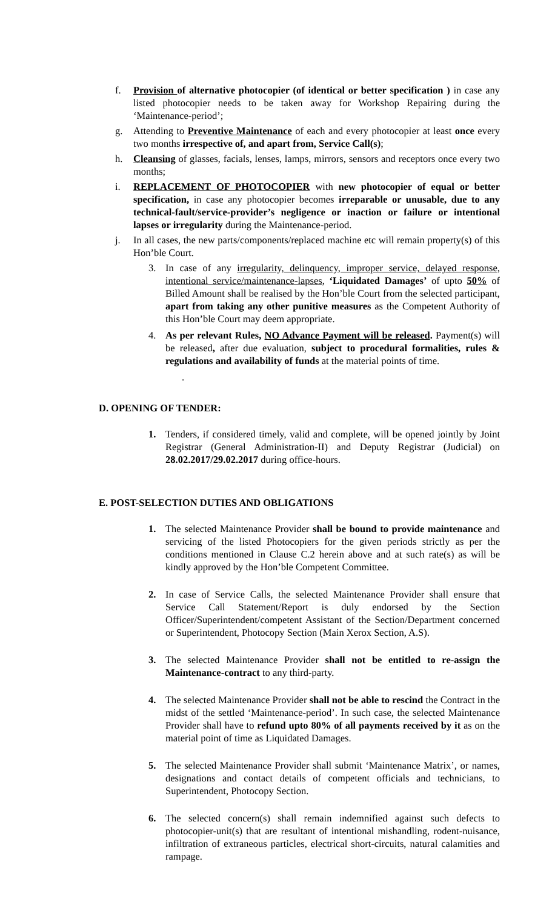f. Provision of alternative photocopier (of identical or better specification ) in case any listed photocopier needs to be taken away for Workshop Repairing during the ‘Maintenance-period’;
g. Attending to Preventive Maintenance of each and every photocopier at least once every two months irrespective of, and apart from, Service Call(s);
h. Cleansing of glasses, facials, lenses, lamps, mirrors, sensors and receptors once every two months;
i. REPLACEMENT OF PHOTOCOPIER with new photocopier of equal or better specification, in case any photocopier becomes irreparable or unusable, due to any technical-fault/service-provider’s negligence or inaction or failure or intentional lapses or irregularity during the Maintenance-period.
j. In all cases, the new parts/components/replaced machine etc will remain property(s) of this Hon’ble Court.
3. In case of any irregularity, delinquency, improper service, delayed response, intentional service/maintenance-lapses, ‘Liquidated Damages’ of upto 50% of Billed Amount shall be realised by the Hon’ble Court from the selected participant, apart from taking any other punitive measures as the Competent Authority of this Hon’ble Court may deem appropriate.
4. As per relevant Rules, NO Advance Payment will be released. Payment(s) will be released, after due evaluation, subject to procedural formalities, rules & regulations and availability of funds at the material points of time.
.
D. OPENING OF TENDER:
1. Tenders, if considered timely, valid and complete, will be opened jointly by Joint Registrar (General Administration-II) and Deputy Registrar (Judicial) on 28.02.2017/29.02.2017 during office-hours.
E. POST-SELECTION DUTIES AND OBLIGATIONS
1. The selected Maintenance Provider shall be bound to provide maintenance and servicing of the listed Photocopiers for the given periods strictly as per the conditions mentioned in Clause C.2 herein above and at such rate(s) as will be kindly approved by the Hon’ble Competent Committee.
2. In case of Service Calls, the selected Maintenance Provider shall ensure that Service Call Statement/Report is duly endorsed by the Section Officer/Superintendent/competent Assistant of the Section/Department concerned or Superintendent, Photocopy Section (Main Xerox Section, A.S).
3. The selected Maintenance Provider shall not be entitled to re-assign the Maintenance-contract to any third-party.
4. The selected Maintenance Provider shall not be able to rescind the Contract in the midst of the settled ‘Maintenance-period’. In such case, the selected Maintenance Provider shall have to refund upto 80% of all payments received by it as on the material point of time as Liquidated Damages.
5. The selected Maintenance Provider shall submit ‘Maintenance Matrix’, or names, designations and contact details of competent officials and technicians, to Superintendent, Photocopy Section.
6. The selected concern(s) shall remain indemnified against such defects to photocopier-unit(s) that are resultant of intentional mishandling, rodent-nuisance, infiltration of extraneous particles, electrical short-circuits, natural calamities and rampage.